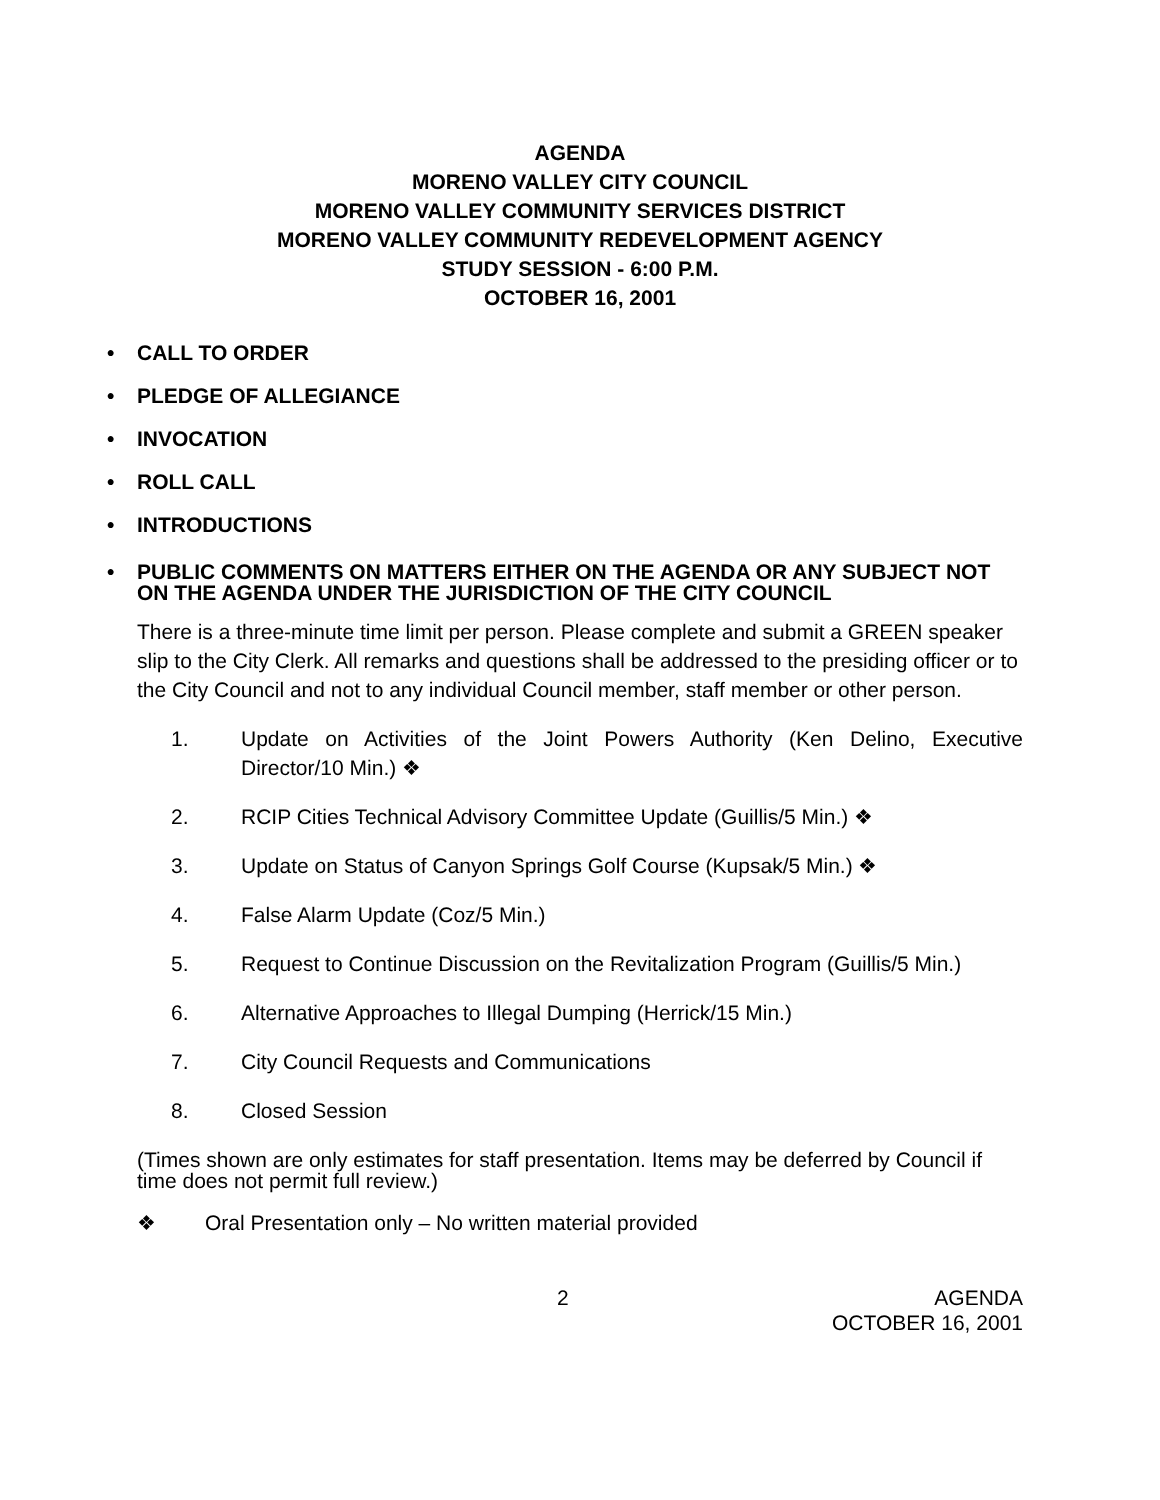AGENDA
MORENO VALLEY CITY COUNCIL
MORENO VALLEY COMMUNITY SERVICES DISTRICT
MORENO VALLEY COMMUNITY REDEVELOPMENT AGENCY
STUDY SESSION - 6:00 P.M.
OCTOBER 16, 2001
• CALL TO ORDER
• PLEDGE OF ALLEGIANCE
• INVOCATION
• ROLL CALL
• INTRODUCTIONS
• PUBLIC COMMENTS ON MATTERS EITHER ON THE AGENDA OR ANY SUBJECT NOT ON THE AGENDA UNDER THE JURISDICTION OF THE CITY COUNCIL
There is a three-minute time limit per person. Please complete and submit a GREEN speaker slip to the City Clerk. All remarks and questions shall be addressed to the presiding officer or to the City Council and not to any individual Council member, staff member or other person.
1. Update on Activities of the Joint Powers Authority (Ken Delino, Executive Director/10 Min.) ❖
2. RCIP Cities Technical Advisory Committee Update (Guillis/5 Min.) ❖
3. Update on Status of Canyon Springs Golf Course (Kupsak/5 Min.) ❖
4. False Alarm Update (Coz/5 Min.)
5. Request to Continue Discussion on the Revitalization Program (Guillis/5 Min.)
6. Alternative Approaches to Illegal Dumping (Herrick/15 Min.)
7. City Council Requests and Communications
8. Closed Session
(Times shown are only estimates for staff presentation. Items may be deferred by Council if time does not permit full review.)
❖ Oral Presentation only – No written material provided
2 AGENDA
OCTOBER 16, 2001